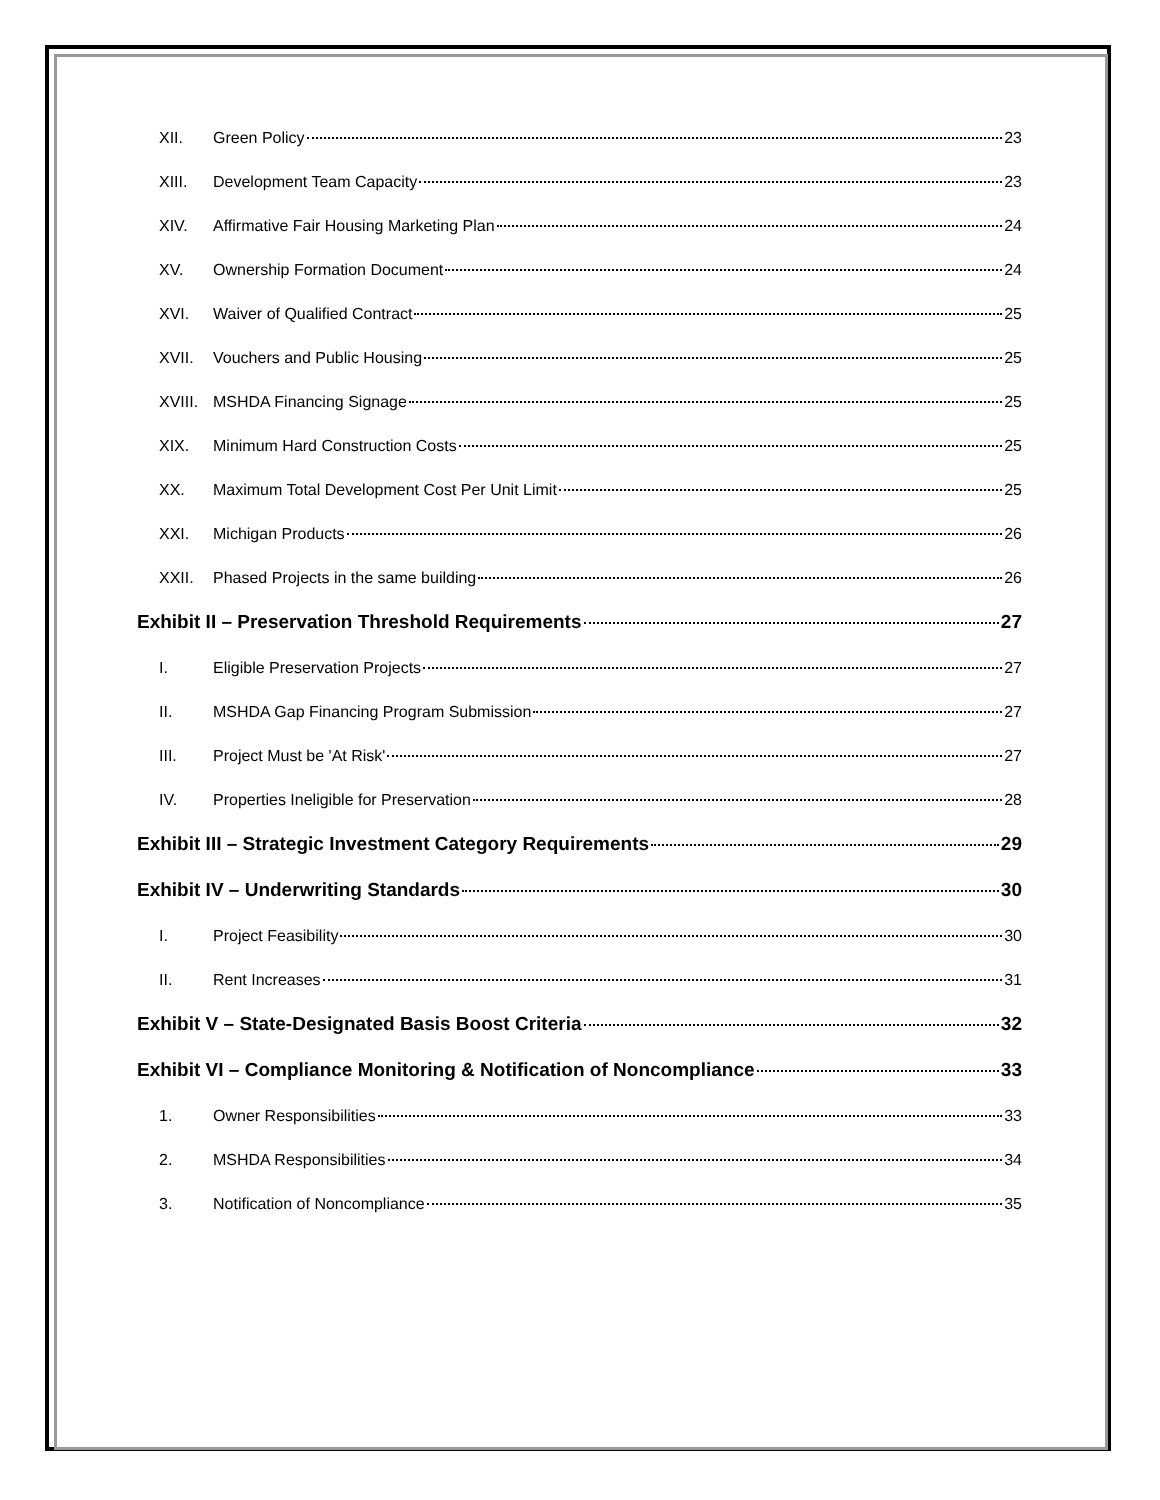XII. Green Policy 23
XIII. Development Team Capacity 23
XIV. Affirmative Fair Housing Marketing Plan 24
XV. Ownership Formation Document 24
XVI. Waiver of Qualified Contract 25
XVII. Vouchers and Public Housing 25
XVIII. MSHDA Financing Signage 25
XIX. Minimum Hard Construction Costs 25
XX. Maximum Total Development Cost Per Unit Limit 25
XXI. Michigan Products 26
XXII. Phased Projects in the same building 26
Exhibit II – Preservation Threshold Requirements 27
I. Eligible Preservation Projects 27
II. MSHDA Gap Financing Program Submission 27
III. Project Must be 'At Risk' 27
IV. Properties Ineligible for Preservation 28
Exhibit III – Strategic Investment Category Requirements 29
Exhibit IV – Underwriting Standards 30
I. Project Feasibility 30
II. Rent Increases 31
Exhibit V – State-Designated Basis Boost Criteria 32
Exhibit VI – Compliance Monitoring & Notification of Noncompliance 33
1. Owner Responsibilities 33
2. MSHDA Responsibilities 34
3. Notification of Noncompliance 35